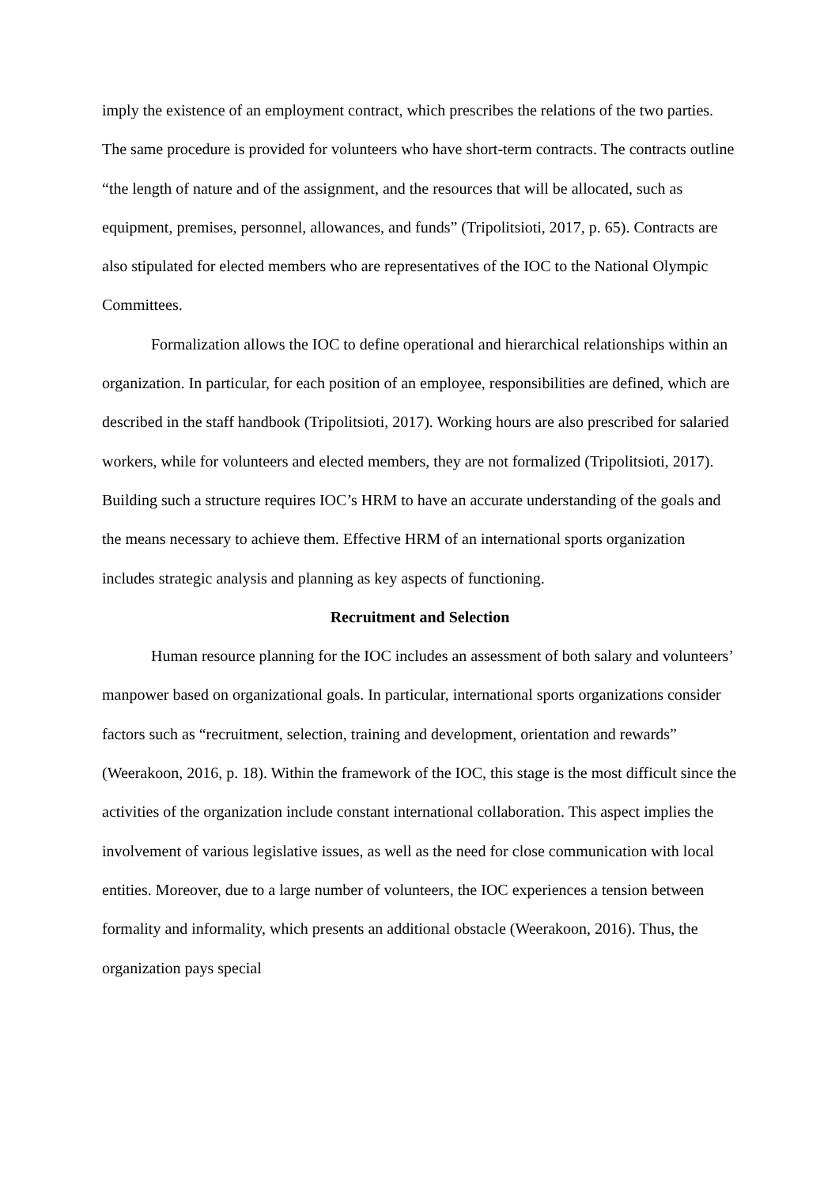imply the existence of an employment contract, which prescribes the relations of the two parties. The same procedure is provided for volunteers who have short-term contracts. The contracts outline “the length of nature and of the assignment, and the resources that will be allocated, such as equipment, premises, personnel, allowances, and funds” (Tripolitsioti, 2017, p. 65). Contracts are also stipulated for elected members who are representatives of the IOC to the National Olympic Committees.
Formalization allows the IOC to define operational and hierarchical relationships within an organization. In particular, for each position of an employee, responsibilities are defined, which are described in the staff handbook (Tripolitsioti, 2017). Working hours are also prescribed for salaried workers, while for volunteers and elected members, they are not formalized (Tripolitsioti, 2017). Building such a structure requires IOC’s HRM to have an accurate understanding of the goals and the means necessary to achieve them. Effective HRM of an international sports organization includes strategic analysis and planning as key aspects of functioning.
Recruitment and Selection
Human resource planning for the IOC includes an assessment of both salary and volunteers’ manpower based on organizational goals. In particular, international sports organizations consider factors such as “recruitment, selection, training and development, orientation and rewards” (Weerakoon, 2016, p. 18). Within the framework of the IOC, this stage is the most difficult since the activities of the organization include constant international collaboration. This aspect implies the involvement of various legislative issues, as well as the need for close communication with local entities. Moreover, due to a large number of volunteers, the IOC experiences a tension between formality and informality, which presents an additional obstacle (Weerakoon, 2016). Thus, the organization pays special